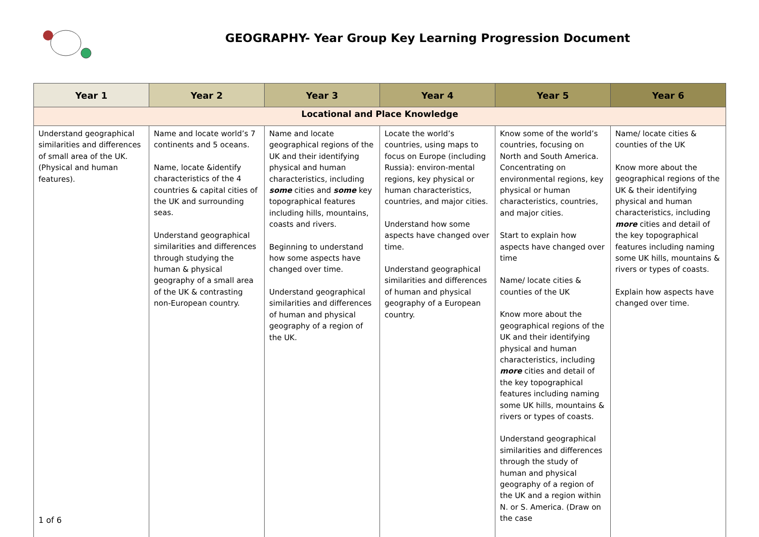GEOGRAPHY- Year Group Key Learning Progression Document
| Year 1 | Year 2 | Year 3 | Year 4 | Year 5 | Year 6 |
| --- | --- | --- | --- | --- | --- |
| Locational and Place Knowledge | | | | | |
| Understand geographical similarities and differences of small area of the UK. (Physical and human features). | Name and locate world’s 7 continents and 5 oceans. Name, locate &identify characteristics of the 4 countries & capital cities of the UK and surrounding seas. Understand geographical similarities and differences through studying the human & physical geography of a small area of the UK & contrasting non-European country. | Name and locate geographical regions of the UK and their identifying physical and human characteristics, including some cities and some key topographical features including hills, mountains, coasts and rivers. Beginning to understand how some aspects have changed over time. Understand geographical similarities and differences of human and physical geography of a region of the UK. | Locate the world’s countries, using maps to focus on Europe (including Russia): environ-mental regions, key physical or human characteristics, countries, and major cities. Understand how some aspects have changed over time. Understand geographical similarities and differences of human and physical geography of a European country. | Know some of the world’s countries, focusing on North and South America. Concentrating on environmental regions, key physical or human characteristics, countries, and major cities. Start to explain how aspects have changed over time Name/ locate cities & counties of the UK Know more about the geographical regions of the UK and their identifying physical and human characteristics, including more cities and detail of the key topographical features including naming some UK hills, mountains & rivers or types of coasts. Understand geographical similarities and differences through the study of human and physical geography of a region of the UK and a region within N. or S. America. (Draw on the case | Name/ locate cities & counties of the UK Know more about the geographical regions of the UK & their identifying physical and human characteristics, including more cities and detail of the key topographical features including naming some UK hills, mountains & rivers or types of coasts. Explain how aspects have changed over time. |
1 of 6